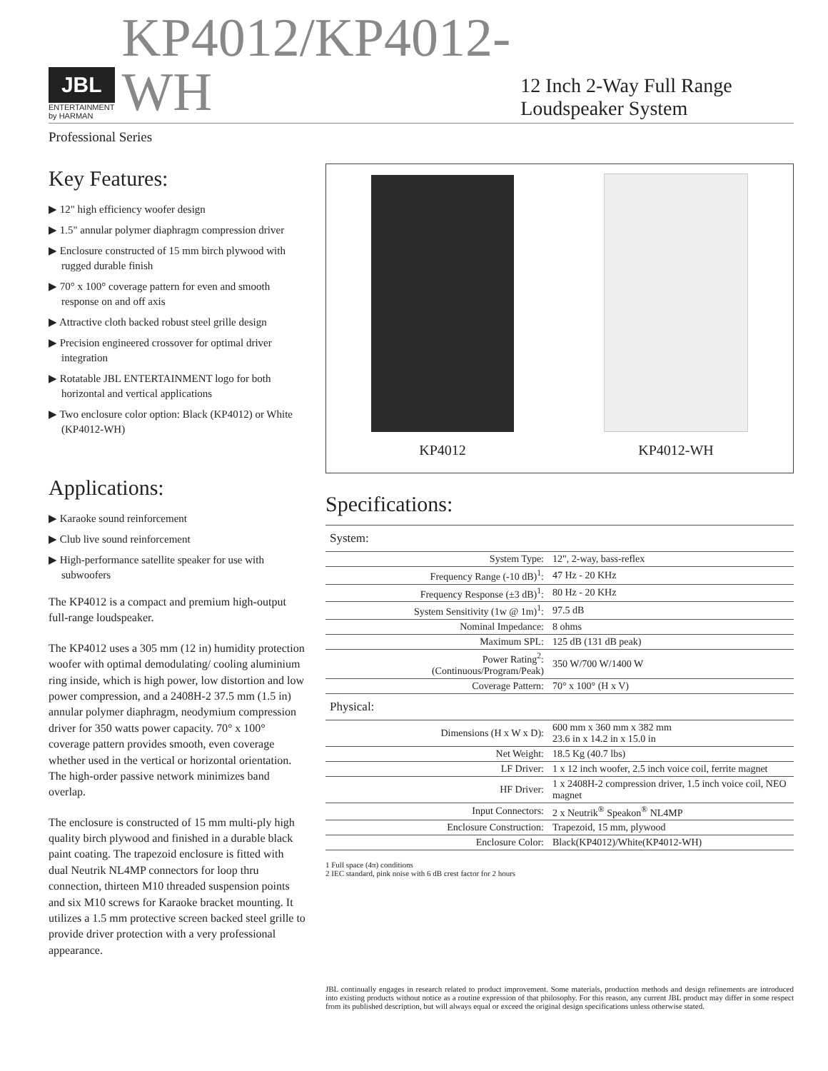JBL
ENTERTAINMENT
by HARMAN
KP4012/KP4012-WH
12 Inch 2-Way Full Range Loudspeaker System
Professional Series
Key Features:
▶ 12" high efficiency woofer design
▶ 1.5" annular polymer diaphragm compression driver
▶ Enclosure constructed of 15 mm birch plywood with rugged durable finish
▶ 70° x 100° coverage pattern for even and smooth response on and off axis
▶ Attractive cloth backed robust steel grille design
▶ Precision engineered crossover for optimal driver integration
▶ Rotatable JBL ENTERTAINMENT logo for both horizontal and vertical applications
▶ Two enclosure color option: Black (KP4012) or White (KP4012-WH)
Applications:
▶ Karaoke sound reinforcement
▶ Club live sound reinforcement
▶ High-performance satellite speaker for use with subwoofers
The KP4012 is a compact and premium high-output full-range loudspeaker.
The KP4012 uses a 305 mm (12 in) humidity protection woofer with optimal demodulating/ cooling aluminium ring inside, which is high power, low distortion and low power compression, and a 2408H-2 37.5 mm (1.5 in) annular polymer diaphragm, neodymium compression driver for 350 watts power capacity. 70° x 100° coverage pattern provides smooth, even coverage whether used in the vertical or horizontal orientation. The high-order passive network minimizes band overlap.
The enclosure is constructed of 15 mm multi-ply high quality birch plywood and finished in a durable black paint coating. The trapezoid enclosure is fitted with dual Neutrik NL4MP connectors for loop thru connection, thirteen M10 threaded suspension points and six M10 screws for Karaoke bracket mounting. It utilizes a 1.5 mm protective screen backed steel grille to provide driver protection with a very professional appearance.
KP4012
KP4012-WH
Specifications:
| System: | |
| System Type: | 12", 2-way, bass-reflex |
| Frequency Range (-10 dB)<sup>1</sup>: | 47 Hz - 20 KHz |
| Frequency Response (±3 dB)<sup>1</sup>: | 80 Hz - 20 KHz |
| System Sensitivity (1w @ 1m)<sup>1</sup>: | 97.5 dB |
| Nominal Impedance: | 8 ohms |
| Maximum SPL: | 125 dB (131 dB peak) |
| Power Rating<sup>2</sup>: (Continuous/Program/Peak) | 350 W/700 W/1400 W |
| Coverage Pattern: | 70° x 100° (H x V) |
| Physical: | |
| Dimensions (H x W x D): | 600 mm x 360 mm x 382 mm 23.6 in x 14.2 in x 15.0 in |
| Net Weight: | 18.5 Kg (40.7 lbs) |
| LF Driver: | 1 x 12 inch woofer, 2.5 inch voice coil, ferrite magnet |
| HF Driver: | 1 x 2408H-2 compression driver, 1.5 inch voice coil, NEO magnet |
| Input Connectors: | 2 x Neutrik<sup>®</sup> Speakon<sup>®</sup> NL4MP |
| Enclosure Construction: | Trapezoid, 15 mm, plywood |
| Enclosure Color: | Black(KP4012)/White(KP4012-WH) |
1 Full space (4π) conditions
2 IEC standard, pink noise with 6 dB crest factor for 2 hours
JBL continually engages in research related to product improvement. Some materials, production methods and design refinements are introduced into existing products without notice as a routine expression of that philosophy. For this reason, any current JBL product may differ in some respect from its published description, but will always equal or exceed the original design specifications unless otherwise stated.